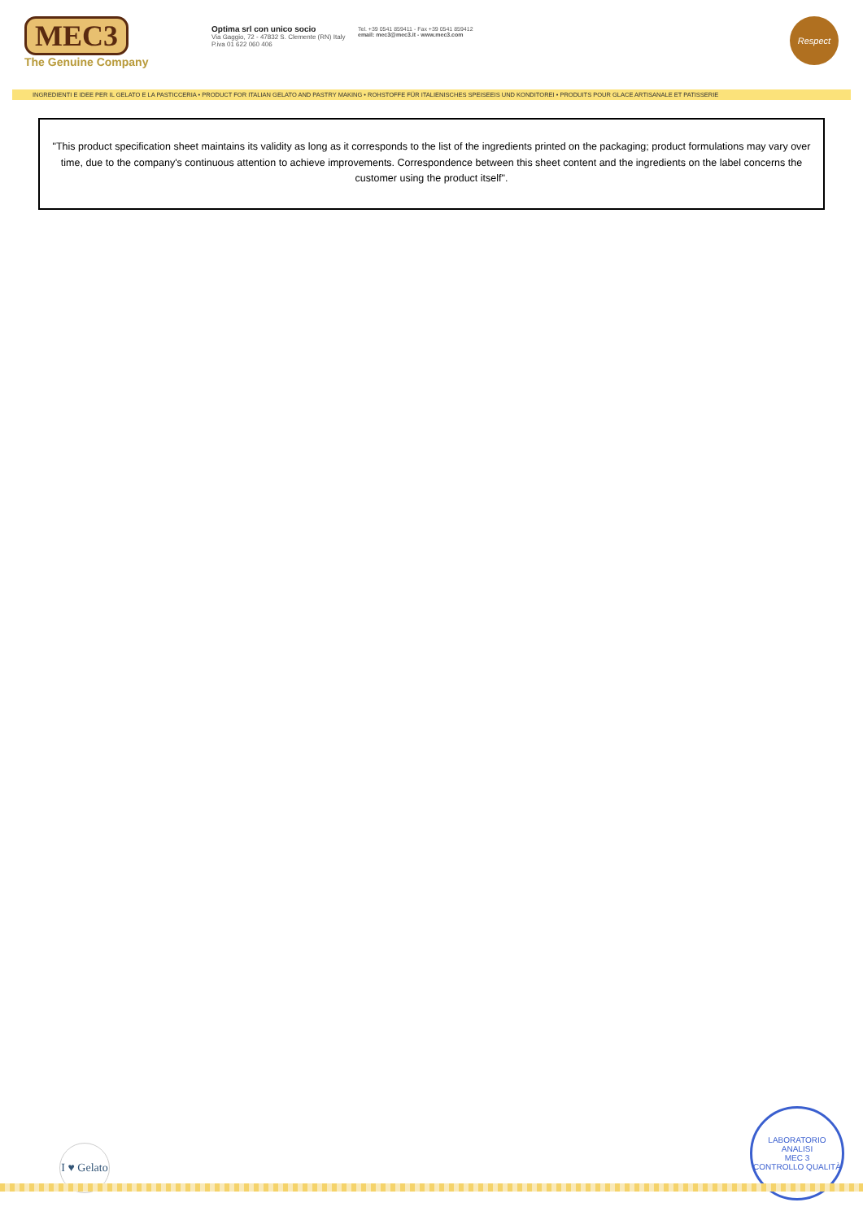MEC3
The Genuine Company
Optima srl con unico socio
Via Gaggio, 72 - 47832 S. Clemente (RN) Italy
P.iva 01 622 060 406
Tel. +39 0541 859411 - Fax +39 0541 859412
email: mec3@mec3.it - www.mec3.com
Respect
INGREDIENTI E IDEE PER IL GELATO E LA PASTICCERIA • PRODUCT FOR ITALIAN GELATO AND PASTRY MAKING • ROHSTOFFE FÜR ITALIENISCHES SPEISEEIS UND KONDITOREI • PRODUITS POUR GLACE ARTISANALE ET PATISSERIE
"This product specification sheet maintains its validity as long as it corresponds to the list of the ingredients printed on the packaging; product formulations may vary over time, due to the company's continuous attention to achieve improvements. Correspondence between this sheet content and the ingredients on the label concerns the customer using the product itself".
I ♥ Gelato
LABORATORIO ANALISI
MEC 3
CONTROLLO QUALITÀ